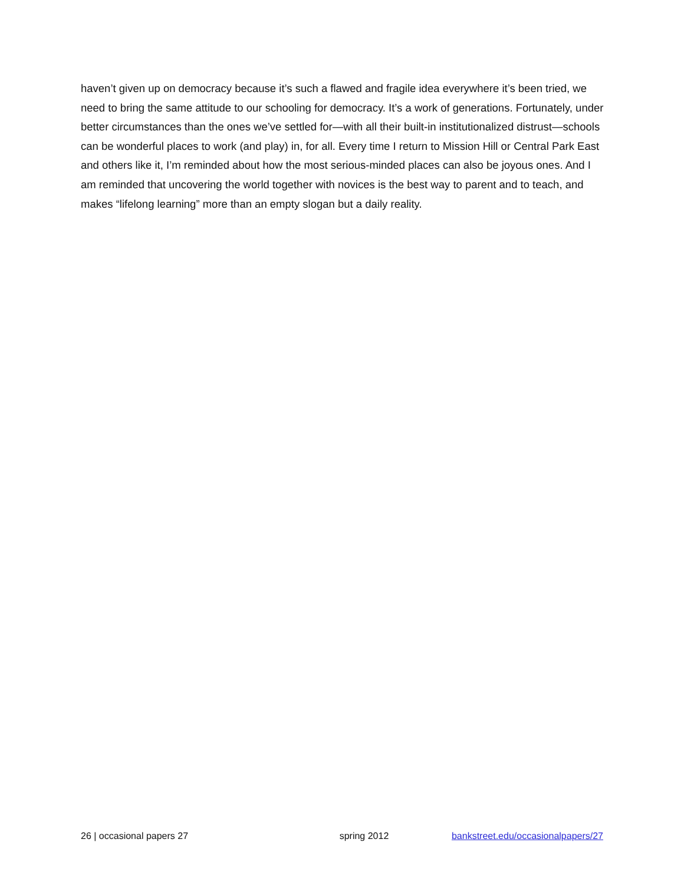haven’t given up on democracy because it’s such a flawed and fragile idea everywhere it’s been tried, we need to bring the same attitude to our schooling for democracy. It’s a work of generations. Fortunately, under better circumstances than the ones we’ve settled for—with all their built-in institutionalized distrust—schools can be wonderful places to work (and play) in, for all. Every time I return to Mission Hill or Central Park East and others like it, I’m reminded about how the most serious-minded places can also be joyous ones. And I am reminded that uncovering the world together with novices is the best way to parent and to teach, and makes “lifelong learning” more than an empty slogan but a daily reality.
26 | occasional papers 27 spring 2012 bankstreet.edu/occasionalpapers/27